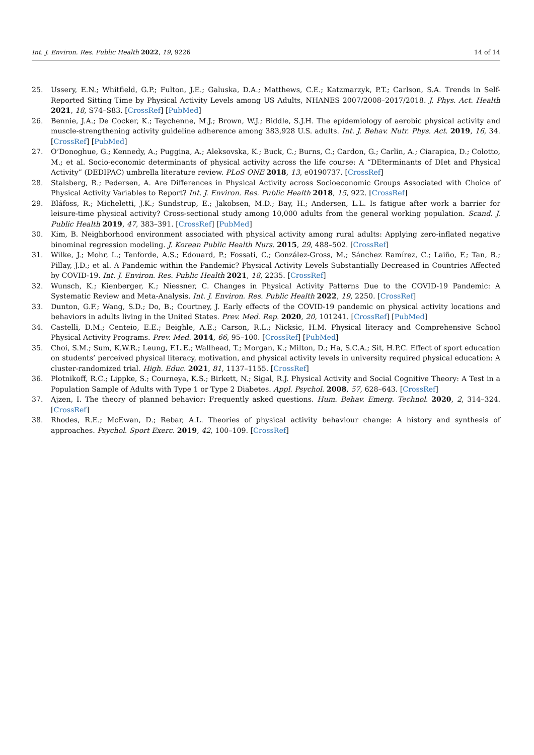Int. J. Environ. Res. Public Health 2022, 19, 9226 14 of 14
25. Ussery, E.N.; Whitfield, G.P.; Fulton, J.E.; Galuska, D.A.; Matthews, C.E.; Katzmarzyk, P.T.; Carlson, S.A. Trends in Self-Reported Sitting Time by Physical Activity Levels among US Adults, NHANES 2007/2008–2017/2018. J. Phys. Act. Health 2021, 18, S74–S83. [CrossRef] [PubMed]
26. Bennie, J.A.; De Cocker, K.; Teychenne, M.J.; Brown, W.J.; Biddle, S.J.H. The epidemiology of aerobic physical activity and muscle-strengthening activity guideline adherence among 383,928 U.S. adults. Int. J. Behav. Nutr. Phys. Act. 2019, 16, 34. [CrossRef] [PubMed]
27. O’Donoghue, G.; Kennedy, A.; Puggina, A.; Aleksovska, K.; Buck, C.; Burns, C.; Cardon, G.; Carlin, A.; Ciarapica, D.; Colotto, M.; et al. Socio-economic determinants of physical activity across the life course: A “DEterminants of DIet and Physical Activity” (DEDIPAC) umbrella literature review. PLoS ONE 2018, 13, e0190737. [CrossRef]
28. Stalsberg, R.; Pedersen, A. Are Differences in Physical Activity across Socioeconomic Groups Associated with Choice of Physical Activity Variables to Report? Int. J. Environ. Res. Public Health 2018, 15, 922. [CrossRef]
29. Bláfoss, R.; Micheletti, J.K.; Sundstrup, E.; Jakobsen, M.D.; Bay, H.; Andersen, L.L. Is fatigue after work a barrier for leisure-time physical activity? Cross-sectional study among 10,000 adults from the general working population. Scand. J. Public Health 2019, 47, 383–391. [CrossRef] [PubMed]
30. Kim, B. Neighborhood environment associated with physical activity among rural adults: Applying zero-inflated negative binominal regression modeling. J. Korean Public Health Nurs. 2015, 29, 488–502. [CrossRef]
31. Wilke, J.; Mohr, L.; Tenforde, A.S.; Edouard, P.; Fossati, C.; González-Gross, M.; Sánchez Ramírez, C.; Laiño, F.; Tan, B.; Pillay, J.D.; et al. A Pandemic within the Pandemic? Physical Activity Levels Substantially Decreased in Countries Affected by COVID-19. Int. J. Environ. Res. Public Health 2021, 18, 2235. [CrossRef]
32. Wunsch, K.; Kienberger, K.; Niessner, C. Changes in Physical Activity Patterns Due to the COVID-19 Pandemic: A Systematic Review and Meta-Analysis. Int. J. Environ. Res. Public Health 2022, 19, 2250. [CrossRef]
33. Dunton, G.F.; Wang, S.D.; Do, B.; Courtney, J. Early effects of the COVID-19 pandemic on physical activity locations and behaviors in adults living in the United States. Prev. Med. Rep. 2020, 20, 101241. [CrossRef] [PubMed]
34. Castelli, D.M.; Centeio, E.E.; Beighle, A.E.; Carson, R.L.; Nicksic, H.M. Physical literacy and Comprehensive School Physical Activity Programs. Prev. Med. 2014, 66, 95–100. [CrossRef] [PubMed]
35. Choi, S.M.; Sum, K.W.R.; Leung, F.L.E.; Wallhead, T.; Morgan, K.; Milton, D.; Ha, S.C.A.; Sit, H.P.C. Effect of sport education on students’ perceived physical literacy, motivation, and physical activity levels in university required physical education: A cluster-randomized trial. High. Educ. 2021, 81, 1137–1155. [CrossRef]
36. Plotnikoff, R.C.; Lippke, S.; Courneya, K.S.; Birkett, N.; Sigal, R.J. Physical Activity and Social Cognitive Theory: A Test in a Population Sample of Adults with Type 1 or Type 2 Diabetes. Appl. Psychol. 2008, 57, 628–643. [CrossRef]
37. Ajzen, I. The theory of planned behavior: Frequently asked questions. Hum. Behav. Emerg. Technol. 2020, 2, 314–324. [CrossRef]
38. Rhodes, R.E.; McEwan, D.; Rebar, A.L. Theories of physical activity behaviour change: A history and synthesis of approaches. Psychol. Sport Exerc. 2019, 42, 100–109. [CrossRef]